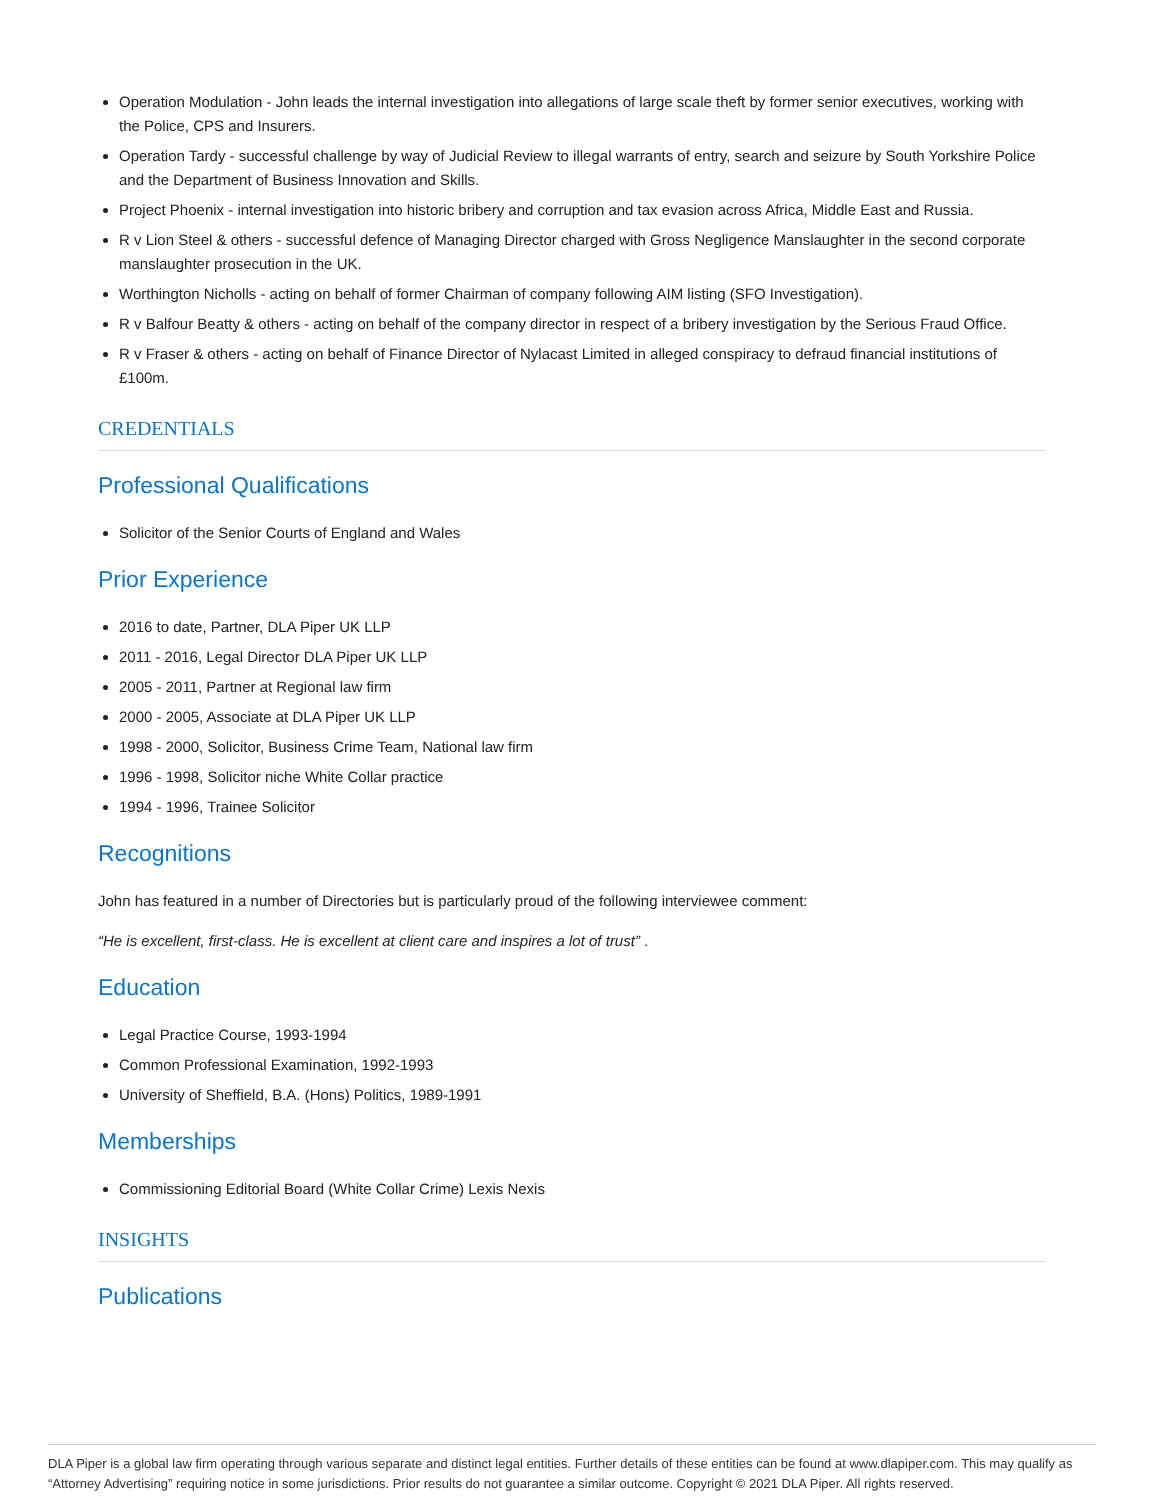Operation Modulation - John leads the internal investigation into allegations of large scale theft by former senior executives, working with the Police, CPS and Insurers.
Operation Tardy - successful challenge by way of Judicial Review to illegal warrants of entry, search and seizure by South Yorkshire Police and the Department of Business Innovation and Skills.
Project Phoenix - internal investigation into historic bribery and corruption and tax evasion across Africa, Middle East and Russia.
R v Lion Steel & others - successful defence of Managing Director charged with Gross Negligence Manslaughter in the second corporate manslaughter prosecution in the UK.
Worthington Nicholls - acting on behalf of former Chairman of company following AIM listing (SFO Investigation).
R v Balfour Beatty & others - acting on behalf of the company director in respect of a bribery investigation by the Serious Fraud Office.
R v Fraser & others - acting on behalf of Finance Director of Nylacast Limited in alleged conspiracy to defraud financial institutions of £100m.
CREDENTIALS
Professional Qualifications
Solicitor of the Senior Courts of England and Wales
Prior Experience
2016 to date, Partner, DLA Piper UK LLP
2011 - 2016, Legal Director DLA Piper UK LLP
2005 - 2011, Partner at Regional law firm
2000 - 2005, Associate at DLA Piper UK LLP
1998 - 2000, Solicitor, Business Crime Team, National law firm
1996 - 1998, Solicitor niche White Collar practice
1994 - 1996, Trainee Solicitor
Recognitions
John has featured in a number of Directories but is particularly proud of the following interviewee comment:
“He is excellent, first-class. He is excellent at client care and inspires a lot of trust” .
Education
Legal Practice Course, 1993-1994
Common Professional Examination, 1992-1993
University of Sheffield, B.A. (Hons) Politics, 1989-1991
Memberships
Commissioning Editorial Board (White Collar Crime) Lexis Nexis
INSIGHTS
Publications
DLA Piper is a global law firm operating through various separate and distinct legal entities. Further details of these entities can be found at www.dlapiper.com. This may qualify as “Attorney Advertising” requiring notice in some jurisdictions. Prior results do not guarantee a similar outcome. Copyright © 2021 DLA Piper. All rights reserved.